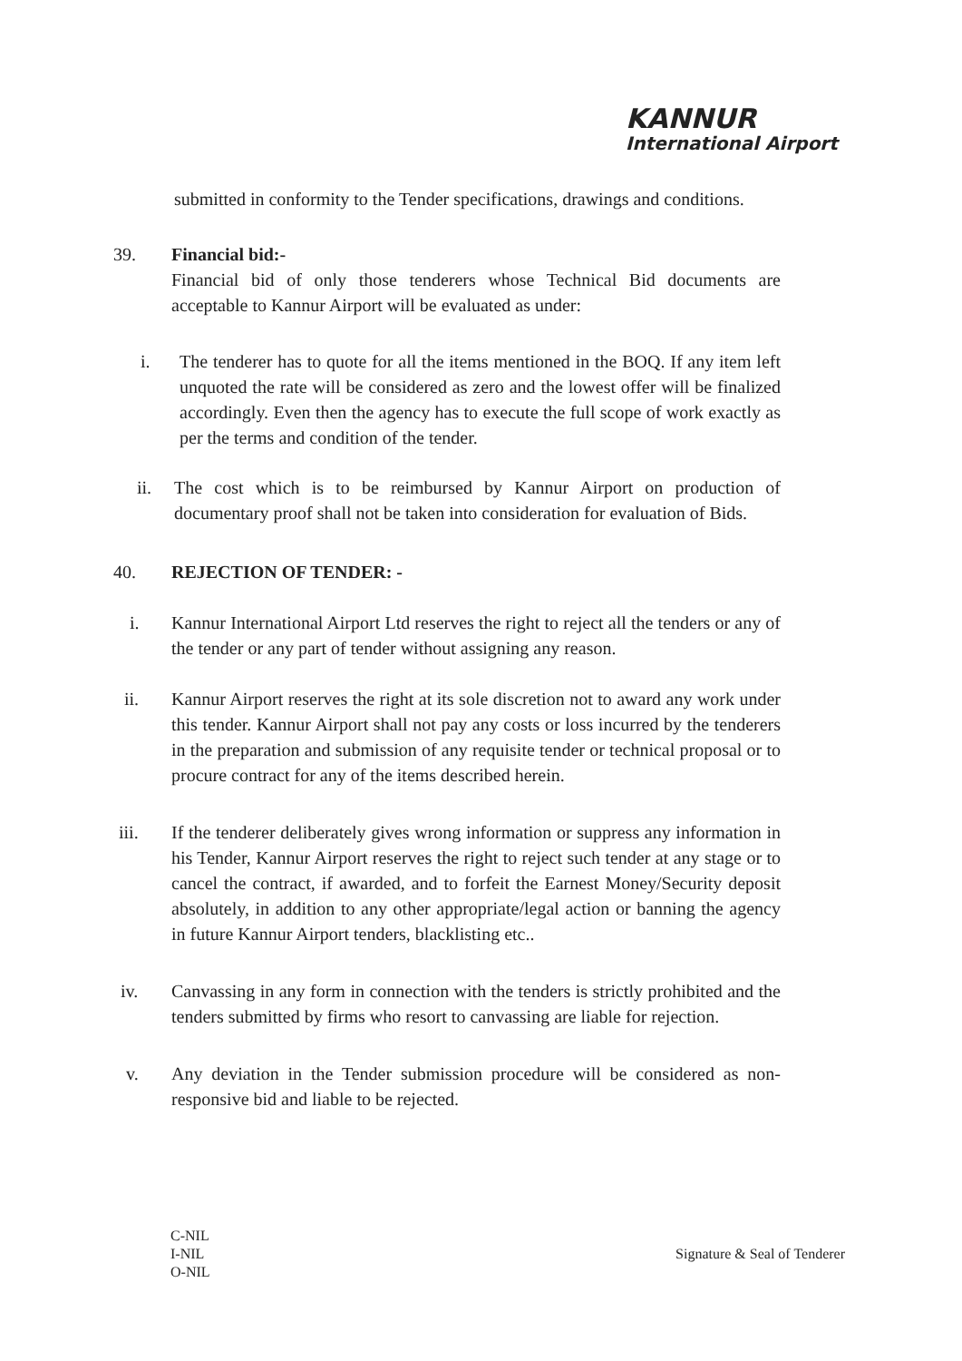KANNUR
International Airport
submitted in conformity to the Tender specifications, drawings and conditions.
39. Financial bid:-
Financial bid of only those tenderers whose Technical Bid documents are acceptable to Kannur Airport will be evaluated as under:
i. The tenderer has to quote for all the items mentioned in the BOQ. If any item left unquoted the rate will be considered as zero and the lowest offer will be finalized accordingly. Even then the agency has to execute the full scope of work exactly as per the terms and condition of the tender.
ii. The cost which is to be reimbursed by Kannur Airport on production of documentary proof shall not be taken into consideration for evaluation of Bids.
40. REJECTION OF TENDER: -
i. Kannur International Airport Ltd reserves the right to reject all the tenders or any of the tender or any part of tender without assigning any reason.
ii. Kannur Airport reserves the right at its sole discretion not to award any work under this tender. Kannur Airport shall not pay any costs or loss incurred by the tenderers in the preparation and submission of any requisite tender or technical proposal or to procure contract for any of the items described herein.
iii. If the tenderer deliberately gives wrong information or suppress any information in his Tender, Kannur Airport reserves the right to reject such tender at any stage or to cancel the contract, if awarded, and to forfeit the Earnest Money/Security deposit absolutely, in addition to any other appropriate/legal action or banning the agency in future Kannur Airport tenders, blacklisting etc..
iv. Canvassing in any form in connection with the tenders is strictly prohibited and the tenders submitted by firms who resort to canvassing are liable for rejection.
v. Any deviation in the Tender submission procedure will be considered as non-responsive bid and liable to be rejected.
C-NIL
I-NIL
O-NIL
Signature & Seal of Tenderer